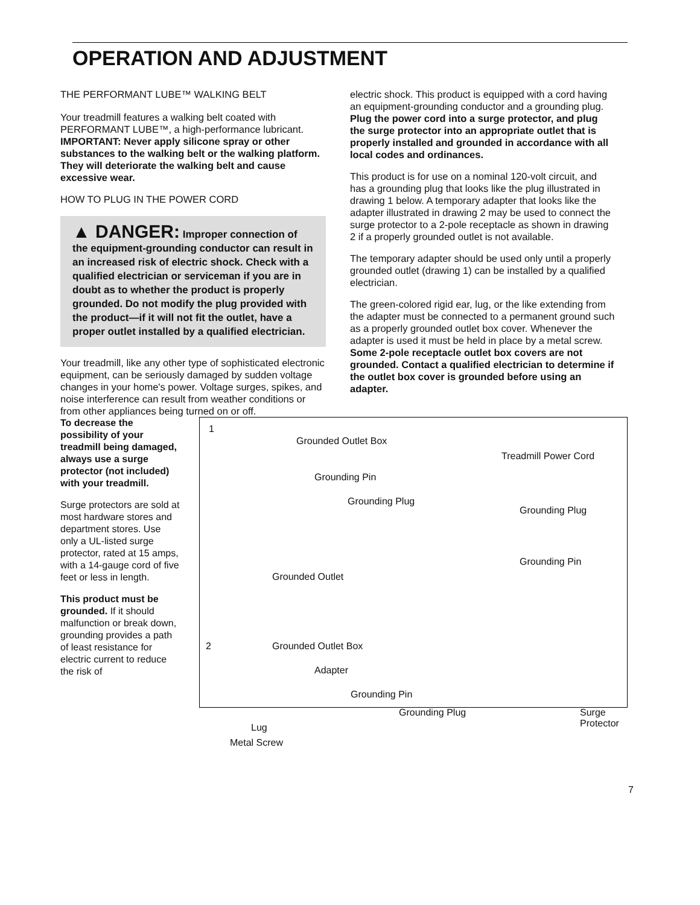OPERATION AND ADJUSTMENT
THE PERFORMANT LUBE™ WALKING BELT
Your treadmill features a walking belt coated with PERFORMANT LUBE™, a high-performance lubricant. IMPORTANT: Never apply silicone spray or other substances to the walking belt or the walking platform. They will deteriorate the walking belt and cause excessive wear.
HOW TO PLUG IN THE POWER CORD
▲ DANGER: Improper connection of the equipment-grounding conductor can result in an increased risk of electric shock. Check with a qualified electrician or serviceman if you are in doubt as to whether the product is properly grounded. Do not modify the plug provided with the product—if it will not fit the outlet, have a proper outlet installed by a qualified electrician.
Your treadmill, like any other type of sophisticated electronic equipment, can be seriously damaged by sudden voltage changes in your home's power. Voltage surges, spikes, and noise interference can result from weather conditions or from other appliances being turned on or off.
electric shock. This product is equipped with a cord having an equipment-grounding conductor and a grounding plug. Plug the power cord into a surge protector, and plug the surge protector into an appropriate outlet that is properly installed and grounded in accordance with all local codes and ordinances.
This product is for use on a nominal 120-volt circuit, and has a grounding plug that looks like the plug illustrated in drawing 1 below. A temporary adapter that looks like the adapter illustrated in drawing 2 may be used to connect the surge protector to a 2-pole receptacle as shown in drawing 2 if a properly grounded outlet is not available.
The temporary adapter should be used only until a properly grounded outlet (drawing 1) can be installed by a qualified electrician.
The green-colored rigid ear, lug, or the like extending from the adapter must be connected to a permanent ground such as a properly grounded outlet box cover. Whenever the adapter is used it must be held in place by a metal screw. Some 2-pole receptacle outlet box covers are not grounded. Contact a qualified electrician to determine if the outlet box cover is grounded before using an adapter.
To decrease the possibility of your treadmill being damaged, always use a surge protector (not included) with your treadmill.
Surge protectors are sold at most hardware stores and department stores. Use only a UL-listed surge protector, rated at 15 amps, with a 14-gauge cord of five feet or less in length.
This product must be grounded. If it should malfunction or break down, grounding provides a path of least resistance for electric current to reduce the risk of
1
Grounded Outlet Box
Treadmill Power Cord
Grounding Pin
Grounding Plug
Grounding Plug
Grounding Pin
Grounded Outlet
2 Grounded Outlet Box
Adapter
Grounding Pin
Grounding Plug Surge Protector
Lug
Metal Screw
7